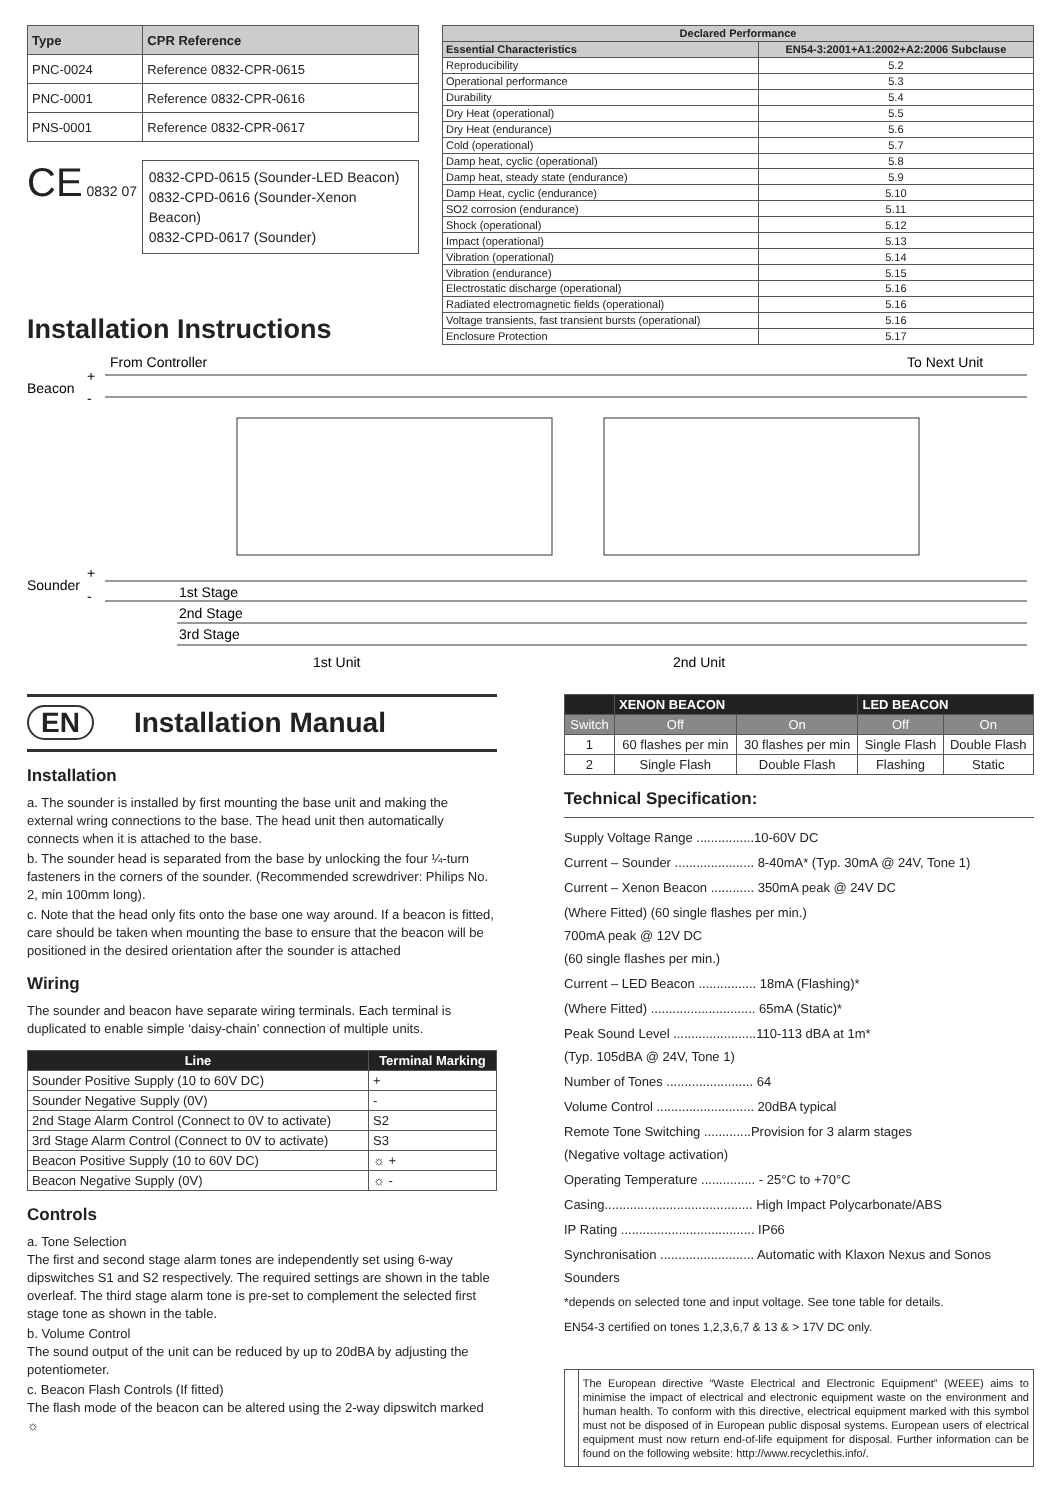| Type | CPR Reference |
| --- | --- |
| PNC-0024 | Reference 0832-CPR-0615 |
| PNC-0001 | Reference 0832-CPR-0616 |
| PNS-0001 | Reference 0832-CPR-0617 |
CE 0832 07
0832-CPD-0615 (Sounder-LED Beacon)
0832-CPD-0616 (Sounder-Xenon Beacon)
0832-CPD-0617 (Sounder)
Installation Instructions
| Declared Performance | |
| --- | --- |
| Essential Characteristics | EN54-3:2001+A1:2002+A2:2006 Subclause |
| Reproducibility | 5.2 |
| Operational performance | 5.3 |
| Durability | 5.4 |
| Dry Heat (operational) | 5.5 |
| Dry Heat (endurance) | 5.6 |
| Cold (operational) | 5.7 |
| Damp heat, cyclic (operational) | 5.8 |
| Damp heat, steady state (endurance) | 5.9 |
| Damp Heat, cyclic (endurance) | 5.10 |
| SO2 corrosion (endurance) | 5.11 |
| Shock (operational) | 5.12 |
| Impact (operational) | 5.13 |
| Vibration (operational) | 5.14 |
| Vibration (endurance) | 5.15 |
| Electrostatic discharge (operational) | 5.16 |
| Radiated electromagnetic fields (operational) | 5.16 |
| Voltage transients, fast transient bursts (operational) | 5.16 |
| Enclosure Protection | 5.17 |
From Controller
To Next Unit
Beacon
+
-
Sounder
+
-
1st Stage
2nd Stage
3rd Stage
1st Unit
2nd Unit
EN Installation Manual
Installation
a. The sounder is installed by first mounting the base unit and making the external wring connections to the base. The head unit then automatically connects when it is attached to the base.
b. The sounder head is separated from the base by unlocking the four ¼-turn fasteners in the corners of the sounder. (Recommended screwdriver: Philips No. 2, min 100mm long).
c. Note that the head only fits onto the base one way around. If a beacon is fitted, care should be taken when mounting the base to ensure that the beacon will be positioned in the desired orientation after the sounder is attached
Wiring
The sounder and beacon have separate wiring terminals. Each terminal is duplicated to enable simple ‘daisy-chain’ connection of multiple units.
| Line | Terminal Marking |
| --- | --- |
| Sounder Positive Supply (10 to 60V DC) | + |
| Sounder Negative Supply (0V) | - |
| 2nd Stage Alarm Control (Connect to 0V to activate) | S2 |
| 3rd Stage Alarm Control (Connect to 0V to activate) | S3 |
| Beacon Positive Supply (10 to 60V DC) | ☼ + |
| Beacon Negative Supply (0V) | ☼ - |
Controls
a. Tone Selection
The first and second stage alarm tones are independently set using 6-way dipswitches S1 and S2 respectively. The required settings are shown in the table overleaf. The third stage alarm tone is pre-set to complement the selected first stage tone as shown in the table.
b. Volume Control
The sound output of the unit can be reduced by up to 20dBA by adjusting the potentiometer.
c. Beacon Flash Controls (If fitted)
The flash mode of the beacon can be altered using the 2-way dipswitch marked ☼
| | XENON BEACON | | LED BEACON | |
| --- | --- | --- | --- | --- |
| Switch | Off | On | Off | On |
| 1 | 60 flashes per min | 30 flashes per min | Single Flash | Double Flash |
| 2 | Single Flash | Double Flash | Flashing | Static |
Technical Specification:
Supply Voltage Range ................10-60V DC
Current – Sounder ...................... 8-40mA* (Typ. 30mA @ 24V, Tone 1)
Current – Xenon Beacon ............ 350mA peak @ 24V DC
(Where Fitted) (60 single flashes per min.)
700mA peak @ 12V DC
(60 single flashes per min.)
Current – LED Beacon ................ 18mA (Flashing)*
(Where Fitted) ............................. 65mA (Static)*
Peak Sound Level .......................110-113 dBA at 1m*
(Typ. 105dBA @ 24V, Tone 1)
Number of Tones ........................ 64
Volume Control ........................... 20dBA typical
Remote Tone Switching .............Provision for 3 alarm stages
(Negative voltage activation)
Operating Temperature ............... - 25°C to +70°C
Casing......................................... High Impact Polycarbonate/ABS
IP Rating ..................................... IP66
Synchronisation .......................... Automatic with Klaxon Nexus and Sonos Sounders
*depends on selected tone and input voltage. See tone table for details.
EN54-3 certified on tones 1,2,3,6,7 & 13 & > 17V DC only.
The European directive “Waste Electrical and Electronic Equipment” (WEEE) aims to minimise the impact of electrical and electronic equipment waste on the environment and human health. To conform with this directive, electrical equipment marked with this symbol must not be disposed of in European public disposal systems. European users of electrical equipment must now return end-of-life equipment for disposal. Further information can be found on the following website: http://www.recyclethis.info/.